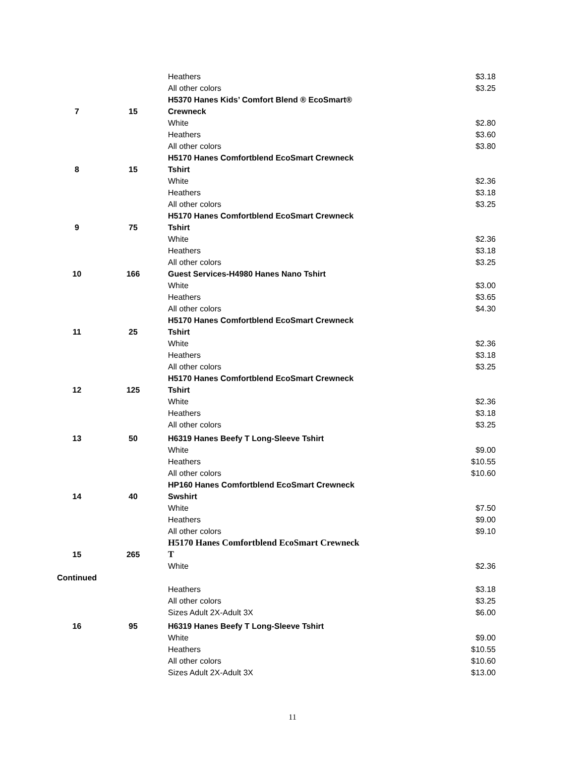| | | Heathers | $3.18 |
| | | All other colors | $3.25 |
| | | H5370 Hanes Kids’ Comfort Blend ® EcoSmart® | |
| 7 | 15 | Crewneck | |
| | | White | $2.80 |
| | | Heathers | $3.60 |
| | | All other colors | $3.80 |
| | | H5170 Hanes Comfortblend EcoSmart Crewneck | |
| 8 | 15 | Tshirt | |
| | | White | $2.36 |
| | | Heathers | $3.18 |
| | | All other colors | $3.25 |
| | | H5170 Hanes Comfortblend EcoSmart Crewneck | |
| 9 | 75 | Tshirt | |
| | | White | $2.36 |
| | | Heathers | $3.18 |
| | | All other colors | $3.25 |
| 10 | 166 | Guest Services-H4980 Hanes Nano Tshirt | |
| | | White | $3.00 |
| | | Heathers | $3.65 |
| | | All other colors | $4.30 |
| | | H5170 Hanes Comfortblend EcoSmart Crewneck | |
| 11 | 25 | Tshirt | |
| | | White | $2.36 |
| | | Heathers | $3.18 |
| | | All other colors | $3.25 |
| | | H5170 Hanes Comfortblend EcoSmart Crewneck | |
| 12 | 125 | Tshirt | |
| | | White | $2.36 |
| | | Heathers | $3.18 |
| | | All other colors | $3.25 |
| 13 | 50 | H6319 Hanes Beefy T Long-Sleeve Tshirt | |
| | | White | $9.00 |
| | | Heathers | $10.55 |
| | | All other colors | $10.60 |
| | | HP160 Hanes Comfortblend EcoSmart Crewneck | |
| 14 | 40 | Swshirt | |
| | | White | $7.50 |
| | | Heathers | $9.00 |
| | | All other colors | $9.10 |
| | | H5170 Hanes Comfortblend EcoSmart Crewneck | |
| 15 | 265 | T | |
| | | White | $2.36 |
| Continued | | | |
| | | Heathers | $3.18 |
| | | All other colors | $3.25 |
| | | Sizes Adult 2X-Adult 3X | $6.00 |
| 16 | 95 | H6319 Hanes Beefy T Long-Sleeve Tshirt | |
| | | White | $9.00 |
| | | Heathers | $10.55 |
| | | All other colors | $10.60 |
| | | Sizes Adult 2X-Adult 3X | $13.00 |
11